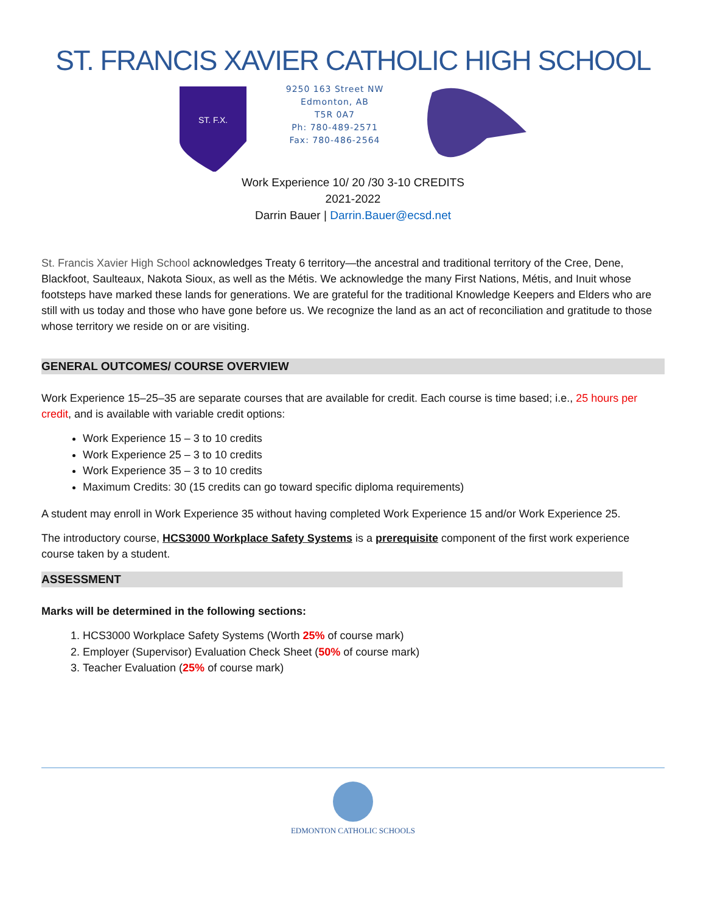ST. FRANCIS XAVIER CATHOLIC HIGH SCHOOL
ST. F.X.
9250 163 Street NW
Edmonton, AB
T5R 0A7
Ph: 780-489-2571
Fax: 780-486-2564
Work Experience 10/ 20 /30 3-10 CREDITS
2021-2022
Darrin Bauer | Darrin.Bauer@ecsd.net
St. Francis Xavier High School acknowledges Treaty 6 territory—the ancestral and traditional territory of the Cree, Dene, Blackfoot, Saulteaux, Nakota Sioux, as well as the Métis. We acknowledge the many First Nations, Métis, and Inuit whose footsteps have marked these lands for generations. We are grateful for the traditional Knowledge Keepers and Elders who are still with us today and those who have gone before us. We recognize the land as an act of reconciliation and gratitude to those whose territory we reside on or are visiting.
GENERAL OUTCOMES/ COURSE OVERVIEW
Work Experience 15–25–35 are separate courses that are available for credit. Each course is time based; i.e., 25 hours per credit, and is available with variable credit options:
Work Experience 15 – 3 to 10 credits
Work Experience 25 – 3 to 10 credits
Work Experience 35 – 3 to 10 credits
Maximum Credits: 30 (15 credits can go toward specific diploma requirements)
A student may enroll in Work Experience 35 without having completed Work Experience 15 and/or Work Experience 25.
The introductory course, HCS3000 Workplace Safety Systems is a prerequisite component of the first work experience course taken by a student.
ASSESSMENT
Marks will be determined in the following sections:
1. HCS3000 Workplace Safety Systems (Worth 25% of course mark)
2. Employer (Supervisor) Evaluation Check Sheet (50% of course mark)
3. Teacher Evaluation (25% of course mark)
EDMONTON CATHOLIC SCHOOLS